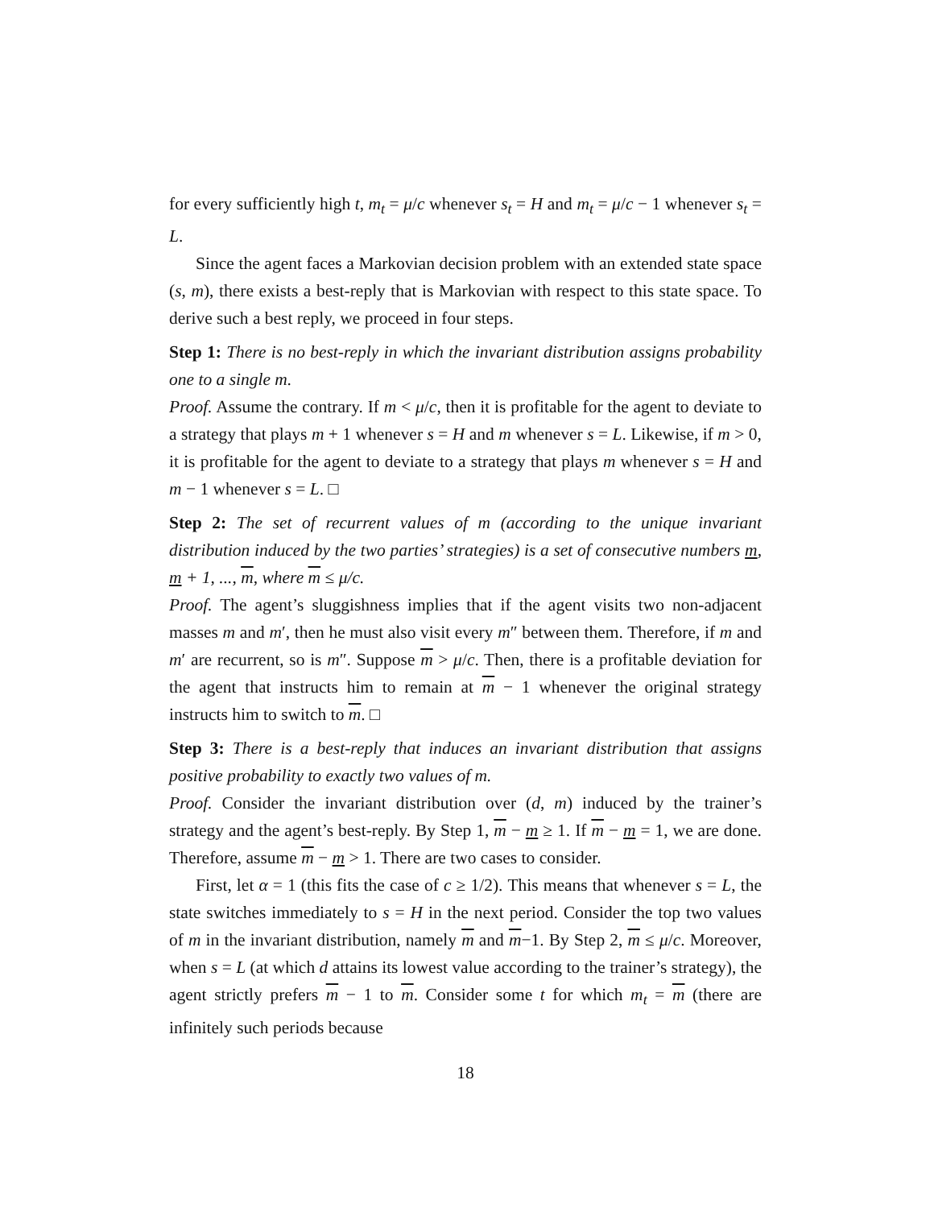for every sufficiently high t, m<sub>t</sub> = μ/c whenever s<sub>t</sub> = H and m<sub>t</sub> = μ/c − 1 whenever s<sub>t</sub> = L.
Since the agent faces a Markovian decision problem with an extended state space (s, m), there exists a best-reply that is Markovian with respect to this state space. To derive such a best reply, we proceed in four steps.
Step 1: There is no best-reply in which the invariant distribution assigns probability one to a single m.
Proof. Assume the contrary. If m < μ/c, then it is profitable for the agent to deviate to a strategy that plays m + 1 whenever s = H and m whenever s = L. Likewise, if m > 0, it is profitable for the agent to deviate to a strategy that plays m whenever s = H and m − 1 whenever s = L. □
Step 2: The set of recurrent values of m (according to the unique invariant distribution induced by the two parties’ strategies) is a set of consecutive numbers m, m + 1, ..., m, where m ≤ μ/c.
Proof. The agent’s sluggishness implies that if the agent visits two non-adjacent masses m and m′, then he must also visit every m″ between them. Therefore, if m and m′ are recurrent, so is m″. Suppose m > μ/c. Then, there is a profitable deviation for the agent that instructs him to remain at m − 1 whenever the original strategy instructs him to switch to m. □
Step 3: There is a best-reply that induces an invariant distribution that assigns positive probability to exactly two values of m.
Proof. Consider the invariant distribution over (d, m) induced by the trainer’s strategy and the agent’s best-reply. By Step 1, m − m ≥ 1. If m − m = 1, we are done. Therefore, assume m − m > 1. There are two cases to consider.
First, let α = 1 (this fits the case of c ≥ 1/2). This means that whenever s = L, the state switches immediately to s = H in the next period. Consider the top two values of m in the invariant distribution, namely m and m−1. By Step 2, m ≤ μ/c. Moreover, when s = L (at which d attains its lowest value according to the trainer’s strategy), the agent strictly prefers m − 1 to m. Consider some t for which m<sub>t</sub> = m (there are infinitely such periods because
18